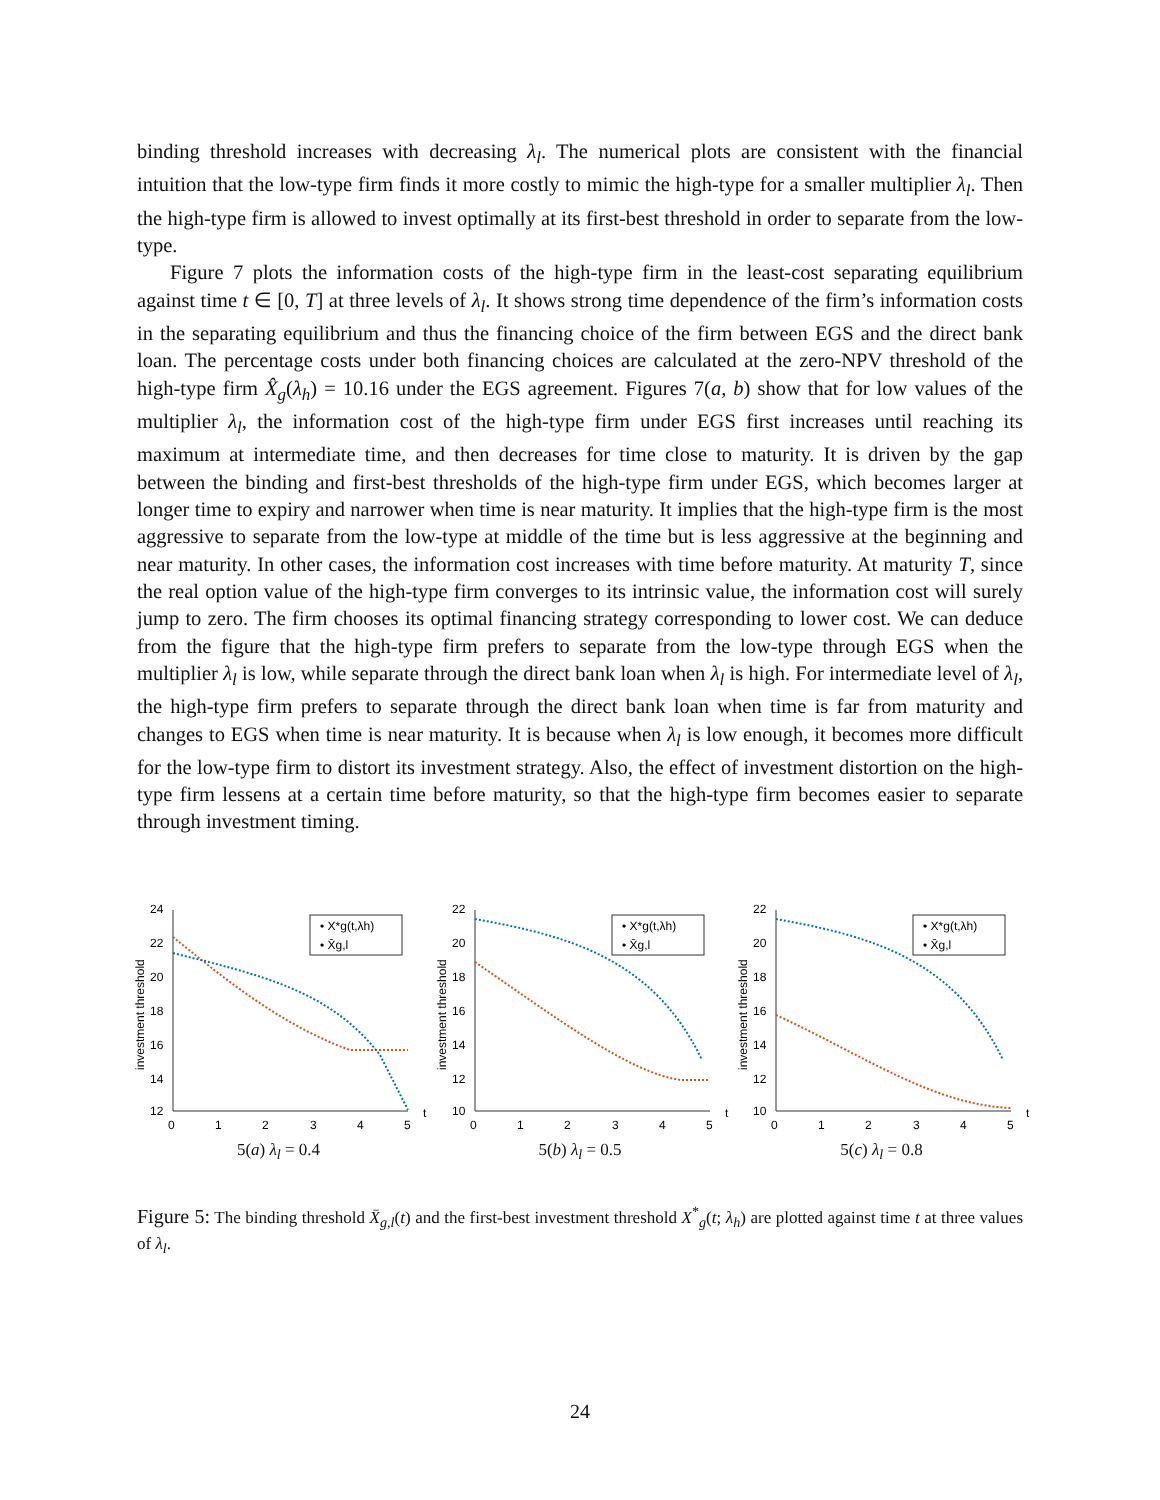binding threshold increases with decreasing λ<sub>l</sub>. The numerical plots are consistent with the financial intuition that the low-type firm finds it more costly to mimic the high-type for a smaller multiplier λ<sub>l</sub>. Then the high-type firm is allowed to invest optimally at its first-best threshold in order to separate from the low-type.
Figure 7 plots the information costs of the high-type firm in the least-cost separating equilibrium against time t ∈ [0, T] at three levels of λ<sub>l</sub>. It shows strong time dependence of the firm’s information costs in the separating equilibrium and thus the financing choice of the firm between EGS and the direct bank loan. The percentage costs under both financing choices are calculated at the zero-NPV threshold of the high-type firm X̂<sub>g</sub>(λ<sub>h</sub>) = 10.16 under the EGS agreement. Figures 7(a, b) show that for low values of the multiplier λ<sub>l</sub>, the information cost of the high-type firm under EGS first increases until reaching its maximum at intermediate time, and then decreases for time close to maturity. It is driven by the gap between the binding and first-best thresholds of the high-type firm under EGS, which becomes larger at longer time to expiry and narrower when time is near maturity. It implies that the high-type firm is the most aggressive to separate from the low-type at middle of the time but is less aggressive at the beginning and near maturity. In other cases, the information cost increases with time before maturity. At maturity T, since the real option value of the high-type firm converges to its intrinsic value, the information cost will surely jump to zero. The firm chooses its optimal financing strategy corresponding to lower cost. We can deduce from the figure that the high-type firm prefers to separate from the low-type through EGS when the multiplier λ<sub>l</sub> is low, while separate through the direct bank loan when λ<sub>l</sub> is high. For intermediate level of λ<sub>l</sub>, the high-type firm prefers to separate through the direct bank loan when time is far from maturity and changes to EGS when time is near maturity. It is because when λ<sub>l</sub> is low enough, it becomes more difficult for the low-type firm to distort its investment strategy. Also, the effect of investment distortion on the high-type firm lessens at a certain time before maturity, so that the high-type firm becomes easier to separate through investment timing.
• X*g(t,λh)
• X̄g,l
24
22
20
18
16
14
12
0
1
2
3
4
5
t
investment threshold
5(a) λ<sub>l</sub> = 0.4
• X*g(t,λh)
• X̄g,l
22
20
18
16
14
12
10
0
1
2
3
4
5
t
investment threshold
5(b) λ<sub>l</sub> = 0.5
• X*g(t,λh)
• X̄g,l
22
20
18
16
14
12
10
0
1
2
3
4
5
t
investment threshold
5(c) λ<sub>l</sub> = 0.8
Figure 5: The binding threshold X̄<sub>g,l</sub>(t) and the first-best investment threshold X<sup>*</sup><sub>g</sub>(t; λ<sub>h</sub>) are plotted against time t at three values of λ<sub>l</sub>.
24